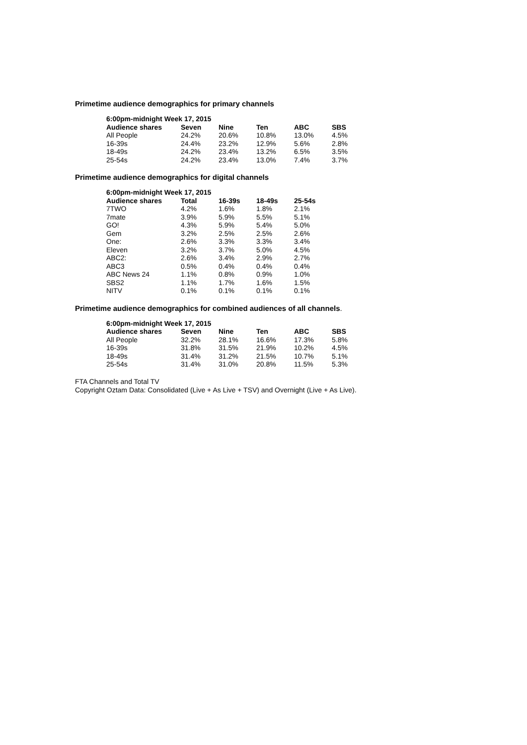Primetime audience demographics for primary channels
| 6:00pm-midnight Week 17, 2015 | | | | | |
| --- | --- | --- | --- | --- | --- |
| Audience shares | Seven | Nine | Ten | ABC | SBS |
| All People | 24.2% | 20.6% | 10.8% | 13.0% | 4.5% |
| 16-39s | 24.4% | 23.2% | 12.9% | 5.6% | 2.8% |
| 18-49s | 24.2% | 23.4% | 13.2% | 6.5% | 3.5% |
| 25-54s | 24.2% | 23.4% | 13.0% | 7.4% | 3.7% |
Primetime audience demographics for digital channels
| 6:00pm-midnight Week 17, 2015 | | | | |
| --- | --- | --- | --- | --- |
| Audience shares | Total | 16-39s | 18-49s | 25-54s |
| 7TWO | 4.2% | 1.6% | 1.8% | 2.1% |
| 7mate | 3.9% | 5.9% | 5.5% | 5.1% |
| GO! | 4.3% | 5.9% | 5.4% | 5.0% |
| Gem | 3.2% | 2.5% | 2.5% | 2.6% |
| One: | 2.6% | 3.3% | 3.3% | 3.4% |
| Eleven | 3.2% | 3.7% | 5.0% | 4.5% |
| ABC2: | 2.6% | 3.4% | 2.9% | 2.7% |
| ABC3 | 0.5% | 0.4% | 0.4% | 0.4% |
| ABC News 24 | 1.1% | 0.8% | 0.9% | 1.0% |
| SBS2 | 1.1% | 1.7% | 1.6% | 1.5% |
| NITV | 0.1% | 0.1% | 0.1% | 0.1% |
Primetime audience demographics for combined audiences of all channels.
| 6:00pm-midnight Week 17, 2015 | | | | | |
| --- | --- | --- | --- | --- | --- |
| Audience shares | Seven | Nine | Ten | ABC | SBS |
| All People | 32.2% | 28.1% | 16.6% | 17.3% | 5.8% |
| 16-39s | 31.8% | 31.5% | 21.9% | 10.2% | 4.5% |
| 18-49s | 31.4% | 31.2% | 21.5% | 10.7% | 5.1% |
| 25-54s | 31.4% | 31.0% | 20.8% | 11.5% | 5.3% |
FTA Channels and Total TV
Copyright Oztam Data: Consolidated (Live + As Live + TSV) and Overnight (Live + As Live).